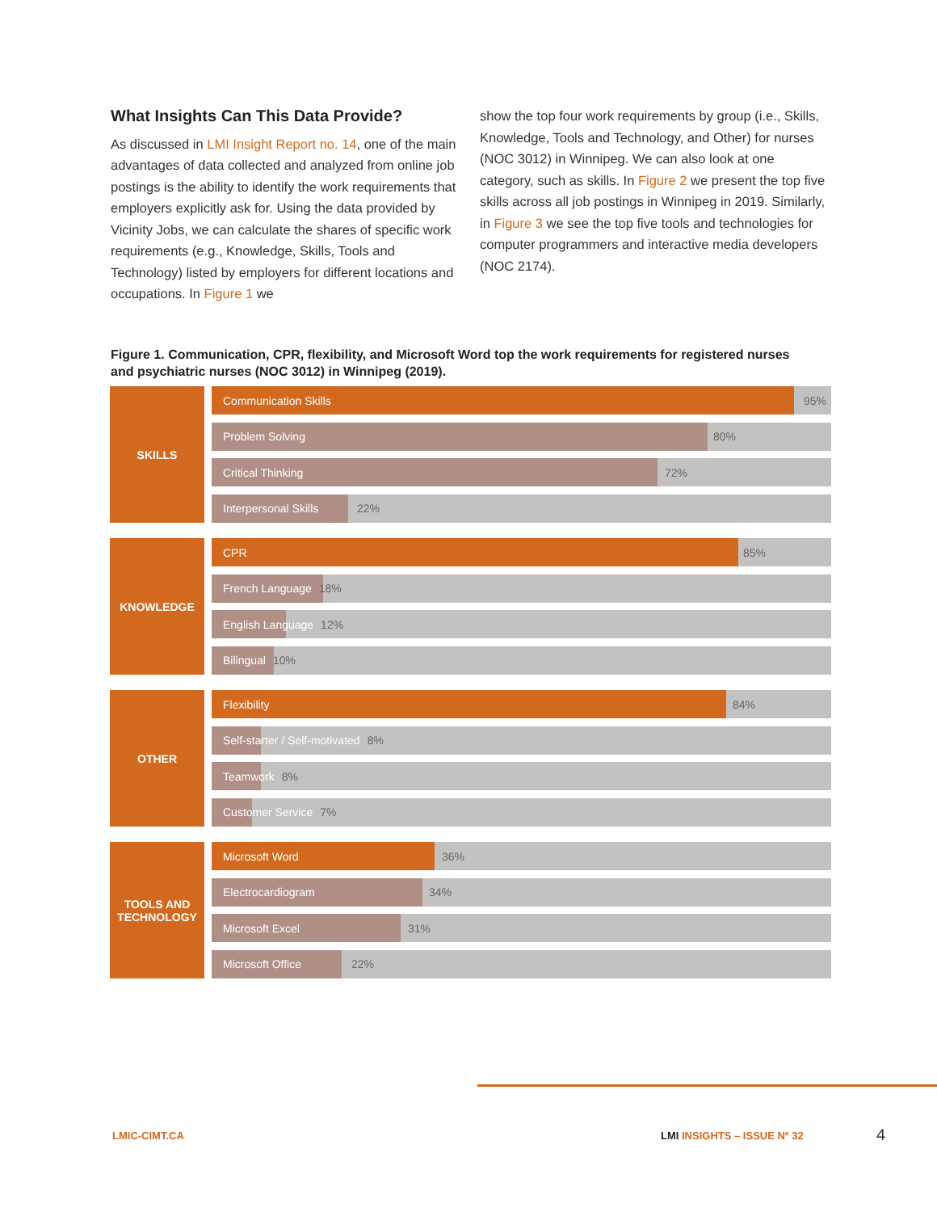What Insights Can This Data Provide?
As discussed in LMI Insight Report no. 14, one of the main advantages of data collected and analyzed from online job postings is the ability to identify the work requirements that employers explicitly ask for. Using the data provided by Vicinity Jobs, we can calculate the shares of specific work requirements (e.g., Knowledge, Skills, Tools and Technology) listed by employers for different locations and occupations. In Figure 1 we
show the top four work requirements by group (i.e., Skills, Knowledge, Tools and Technology, and Other) for nurses (NOC 3012) in Winnipeg. We can also look at one category, such as skills. In Figure 2 we present the top five skills across all job postings in Winnipeg in 2019. Similarly, in Figure 3 we see the top five tools and technologies for computer programmers and interactive media developers (NOC 2174).
Figure 1. Communication, CPR, flexibility, and Microsoft Word top the work requirements for registered nurses and psychiatric nurses (NOC 3012) in Winnipeg (2019).
SKILLS
Communication Skills 95%
Problem Solving 80%
Critical Thinking 72%
Interpersonal Skills 22%
KNOWLEDGE
CPR 85%
French Language 18%
English Language 12%
Bilingual 10%
OTHER
Flexibility 84%
Self-starter / Self-motivated 8%
Teamwork 8%
Customer Service 7%
TOOLS AND
TECHNOLOGY
Microsoft Word 36%
Electrocardiogram 34%
Microsoft Excel 31%
Microsoft Office 22%
LMIC-CIMT.CA LMI INSIGHTS – ISSUE Nº 32 4